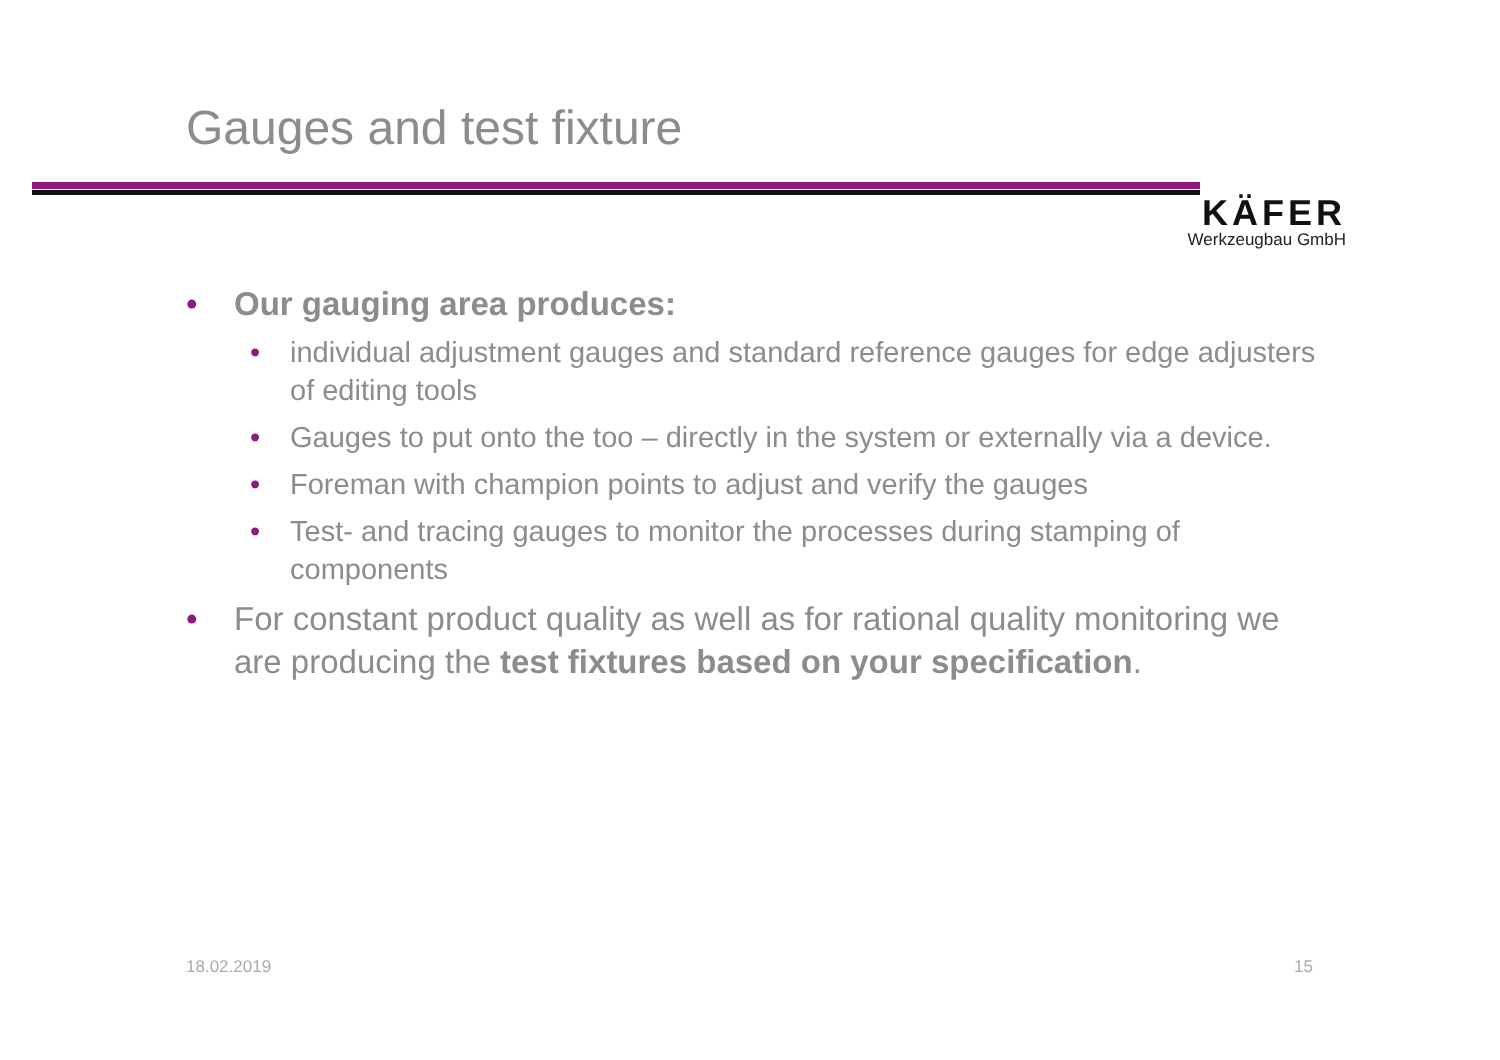Gauges and test fixture
KÄFER
Werkzeugbau GmbH
• Our gauging area produces:
• individual adjustment gauges and standard reference gauges for edge adjusters of editing tools
• Gauges to put onto the too – directly in the system or externally via a device.
• Foreman with champion points to adjust and verify the gauges
• Test- and tracing gauges to monitor the processes during stamping of components
• For constant product quality as well as for rational quality monitoring we are producing the test fixtures based on your specification.
18.02.2019 15